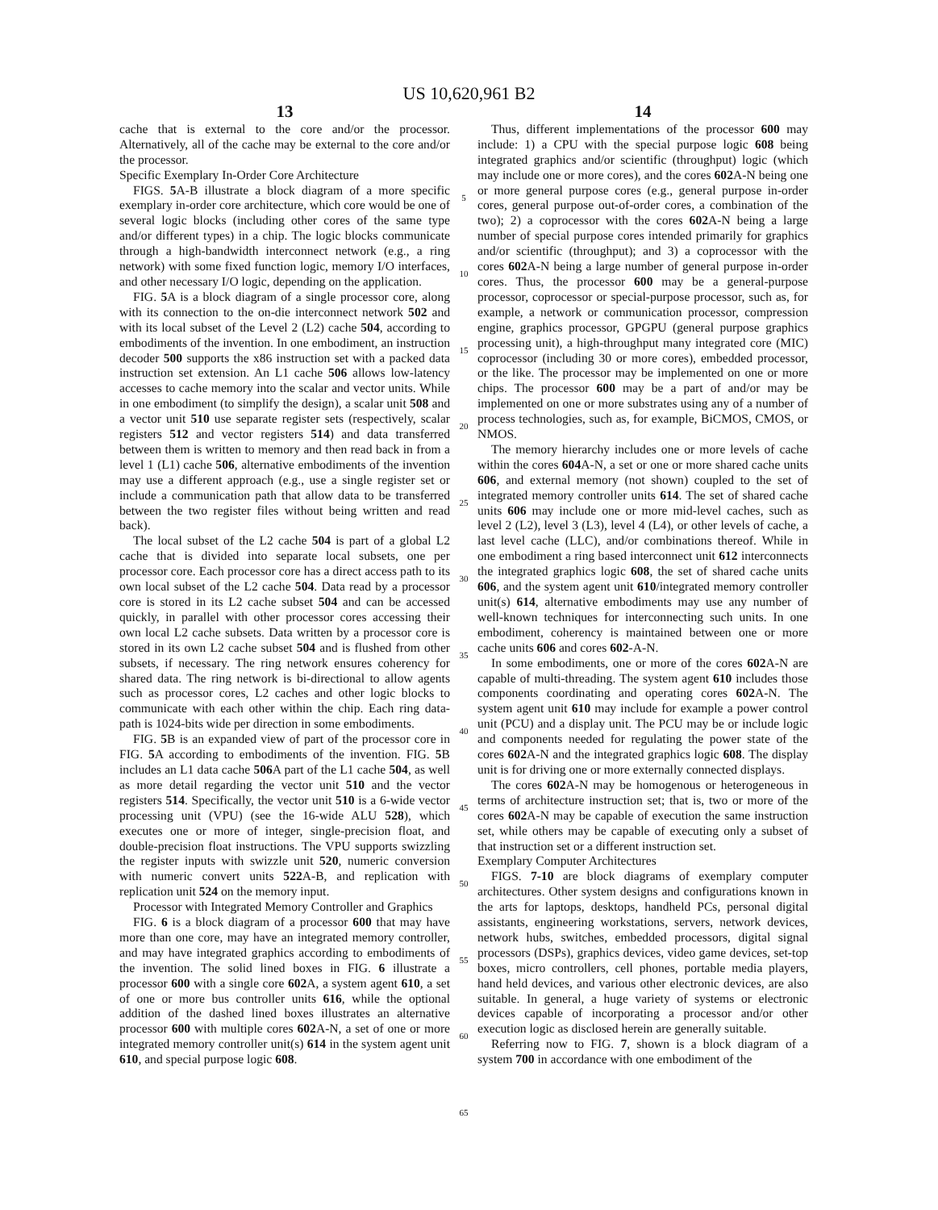US 10,620,961 B2
13
cache that is external to the core and/or the processor. Alternatively, all of the cache may be external to the core and/or the processor.
Specific Exemplary In-Order Core Architecture
FIGS. 5 A-B illustrate a block diagram of a more specific exemplary in-order core architecture, which core would be one of several logic blocks (including other cores of the same type and/or different types) in a chip. The logic blocks communicate through a high-bandwidth interconnect network (e.g., a ring network) with some fixed function logic, memory I/O interfaces, and other necessary I/O logic, depending on the application.
FIG. 5 A is a block diagram of a single processor core, along with its connection to the on-die interconnect network 502 and with its local subset of the Level 2 (L2) cache 504, according to embodiments of the invention. In one embodiment, an instruction decoder 500 supports the x86 instruction set with a packed data instruction set extension. An L1 cache 506 allows low-latency accesses to cache memory into the scalar and vector units. While in one embodiment (to simplify the design), a scalar unit 508 and a vector unit 510 use separate register sets (respectively, scalar registers 512 and vector registers 514) and data transferred between them is written to memory and then read back in from a level 1 (L1) cache 506, alternative embodiments of the invention may use a different approach (e.g., use a single register set or include a communication path that allow data to be transferred between the two register files without being written and read back).
The local subset of the L2 cache 504 is part of a global L2 cache that is divided into separate local subsets, one per processor core. Each processor core has a direct access path to its own local subset of the L2 cache 504. Data read by a processor core is stored in its L2 cache subset 504 and can be accessed quickly, in parallel with other processor cores accessing their own local L2 cache subsets. Data written by a processor core is stored in its own L2 cache subset 504 and is flushed from other subsets, if necessary. The ring network ensures coherency for shared data. The ring network is bi-directional to allow agents such as processor cores, L2 caches and other logic blocks to communicate with each other within the chip. Each ring data-path is 1024-bits wide per direction in some embodiments.
FIG. 5 B is an expanded view of part of the processor core in FIG. 5 A according to embodiments of the invention. FIG. 5 B includes an L1 data cache 506 A part of the L1 cache 504, as well as more detail regarding the vector unit 510 and the vector registers 514. Specifically, the vector unit 510 is a 6-wide vector processing unit (VPU) (see the 16-wide ALU 528), which executes one or more of integer, single-precision float, and double-precision float instructions. The VPU supports swizzling the register inputs with swizzle unit 520, numeric conversion with numeric convert units 522 A-B, and replication with replication unit 524 on the memory input.
Processor with Integrated Memory Controller and Graphics
FIG. 6 is a block diagram of a processor 600 that may have more than one core, may have an integrated memory controller, and may have integrated graphics according to embodiments of the invention. The solid lined boxes in FIG. 6 illustrate a processor 600 with a single core 602 A, a system agent 610, a set of one or more bus controller units 616, while the optional addition of the dashed lined boxes illustrates an alternative processor 600 with multiple cores 602 A-N, a set of one or more integrated memory controller unit(s) 614 in the system agent unit 610, and special purpose logic 608.
5
10
15
20
25
30
35
40
45
50
55
60
65
14
Thus, different implementations of the processor 600 may include: 1) a CPU with the special purpose logic 608 being integrated graphics and/or scientific (throughput) logic (which may include one or more cores), and the cores 602 A-N being one or more general purpose cores (e.g., general purpose in-order cores, general purpose out-of-order cores, a combination of the two); 2) a coprocessor with the cores 602 A-N being a large number of special purpose cores intended primarily for graphics and/or scientific (throughput); and 3) a coprocessor with the cores 602 A-N being a large number of general purpose in-order cores. Thus, the processor 600 may be a general-purpose processor, coprocessor or special-purpose processor, such as, for example, a network or communication processor, compression engine, graphics processor, GPGPU (general purpose graphics processing unit), a high-throughput many integrated core (MIC) coprocessor (including 30 or more cores), embedded processor, or the like. The processor may be implemented on one or more chips. The processor 600 may be a part of and/or may be implemented on one or more substrates using any of a number of process technologies, such as, for example, BiCMOS, CMOS, or NMOS.
The memory hierarchy includes one or more levels of cache within the cores 604 A-N, a set or one or more shared cache units 606, and external memory (not shown) coupled to the set of integrated memory controller units 614. The set of shared cache units 606 may include one or more mid-level caches, such as level 2 (L2), level 3 (L3), level 4 (L4), or other levels of cache, a last level cache (LLC), and/or combinations thereof. While in one embodiment a ring based interconnect unit 612 interconnects the integrated graphics logic 608, the set of shared cache units 606, and the system agent unit 610/integrated memory controller unit(s) 614, alternative embodiments may use any number of well-known techniques for interconnecting such units. In one embodiment, coherency is maintained between one or more cache units 606 and cores 602-A-N.
In some embodiments, one or more of the cores 602 A-N are capable of multi-threading. The system agent 610 includes those components coordinating and operating cores 602 A-N. The system agent unit 610 may include for example a power control unit (PCU) and a display unit. The PCU may be or include logic and components needed for regulating the power state of the cores 602 A-N and the integrated graphics logic 608. The display unit is for driving one or more externally connected displays.
The cores 602 A-N may be homogenous or heterogeneous in terms of architecture instruction set; that is, two or more of the cores 602 A-N may be capable of execution the same instruction set, while others may be capable of executing only a subset of that instruction set or a different instruction set.
Exemplary Computer Architectures
FIGS. 7-10 are block diagrams of exemplary computer architectures. Other system designs and configurations known in the arts for laptops, desktops, handheld PCs, personal digital assistants, engineering workstations, servers, network devices, network hubs, switches, embedded processors, digital signal processors (DSPs), graphics devices, video game devices, set-top boxes, micro controllers, cell phones, portable media players, hand held devices, and various other electronic devices, are also suitable. In general, a huge variety of systems or electronic devices capable of incorporating a processor and/or other execution logic as disclosed herein are generally suitable.
Referring now to FIG. 7, shown is a block diagram of a system 700 in accordance with one embodiment of the